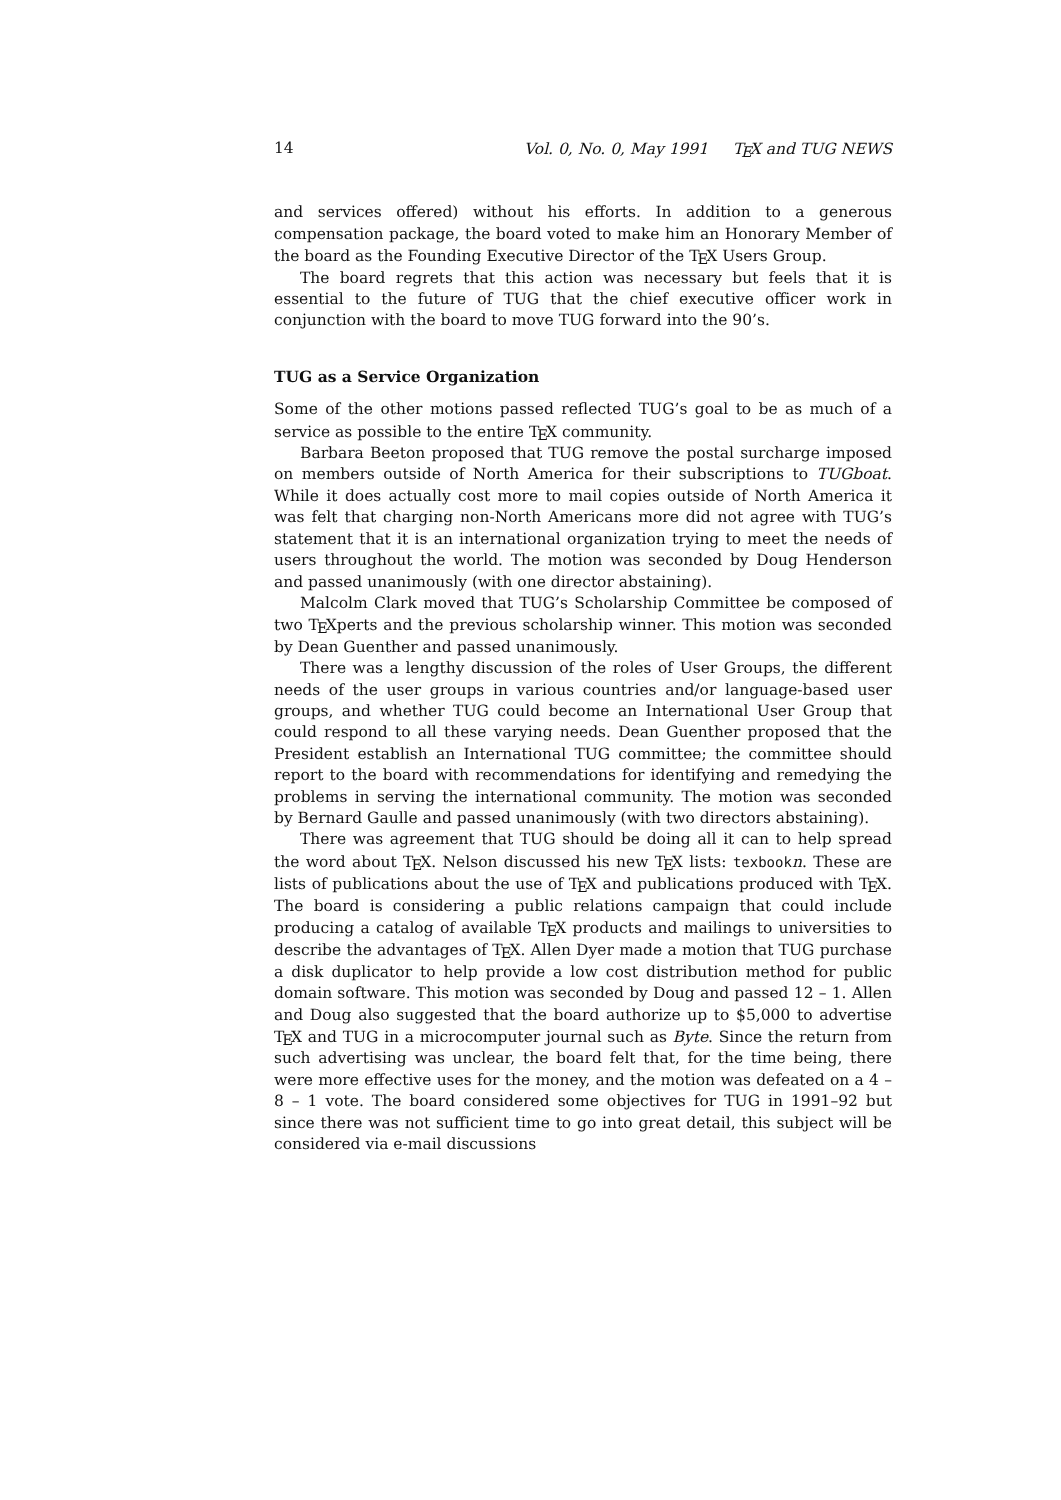14 Vol. 0, No. 0, May 1991 TEX and TUG NEWS
and services offered) without his efforts. In addition to a generous compensation package, the board voted to make him an Honorary Member of the board as the Founding Executive Director of the TEX Users Group.
The board regrets that this action was necessary but feels that it is essential to the future of TUG that the chief executive officer work in conjunction with the board to move TUG forward into the 90’s.
TUG as a Service Organization
Some of the other motions passed reflected TUG’s goal to be as much of a service as possible to the entire TEX community.
Barbara Beeton proposed that TUG remove the postal surcharge imposed on members outside of North America for their subscriptions to TUGboat. While it does actually cost more to mail copies outside of North America it was felt that charging non-North Americans more did not agree with TUG’s statement that it is an international organization trying to meet the needs of users throughout the world. The motion was seconded by Doug Henderson and passed unanimously (with one director abstaining).
Malcolm Clark moved that TUG’s Scholarship Committee be composed of two TEXperts and the previous scholarship winner. This motion was seconded by Dean Guenther and passed unanimously.
There was a lengthy discussion of the roles of User Groups, the different needs of the user groups in various countries and/or language-based user groups, and whether TUG could become an International User Group that could respond to all these varying needs. Dean Guenther proposed that the President establish an International TUG committee; the committee should report to the board with recommendations for identifying and remedying the problems in serving the international community. The motion was seconded by Bernard Gaulle and passed unanimously (with two directors abstaining).
There was agreement that TUG should be doing all it can to help spread the word about TEX. Nelson discussed his new TEX lists: texbookn. These are lists of publications about the use of TEX and publications produced with TEX. The board is considering a public relations campaign that could include producing a catalog of available TEX products and mailings to universities to describe the advantages of TEX. Allen Dyer made a motion that TUG purchase a disk duplicator to help provide a low cost distribution method for public domain software. This motion was seconded by Doug and passed 12 – 1. Allen and Doug also suggested that the board authorize up to $5,000 to advertise TEX and TUG in a microcomputer journal such as Byte. Since the return from such advertising was unclear, the board felt that, for the time being, there were more effective uses for the money, and the motion was defeated on a 4 – 8 – 1 vote. The board considered some objectives for TUG in 1991–92 but since there was not sufficient time to go into great detail, this subject will be considered via e-mail discussions